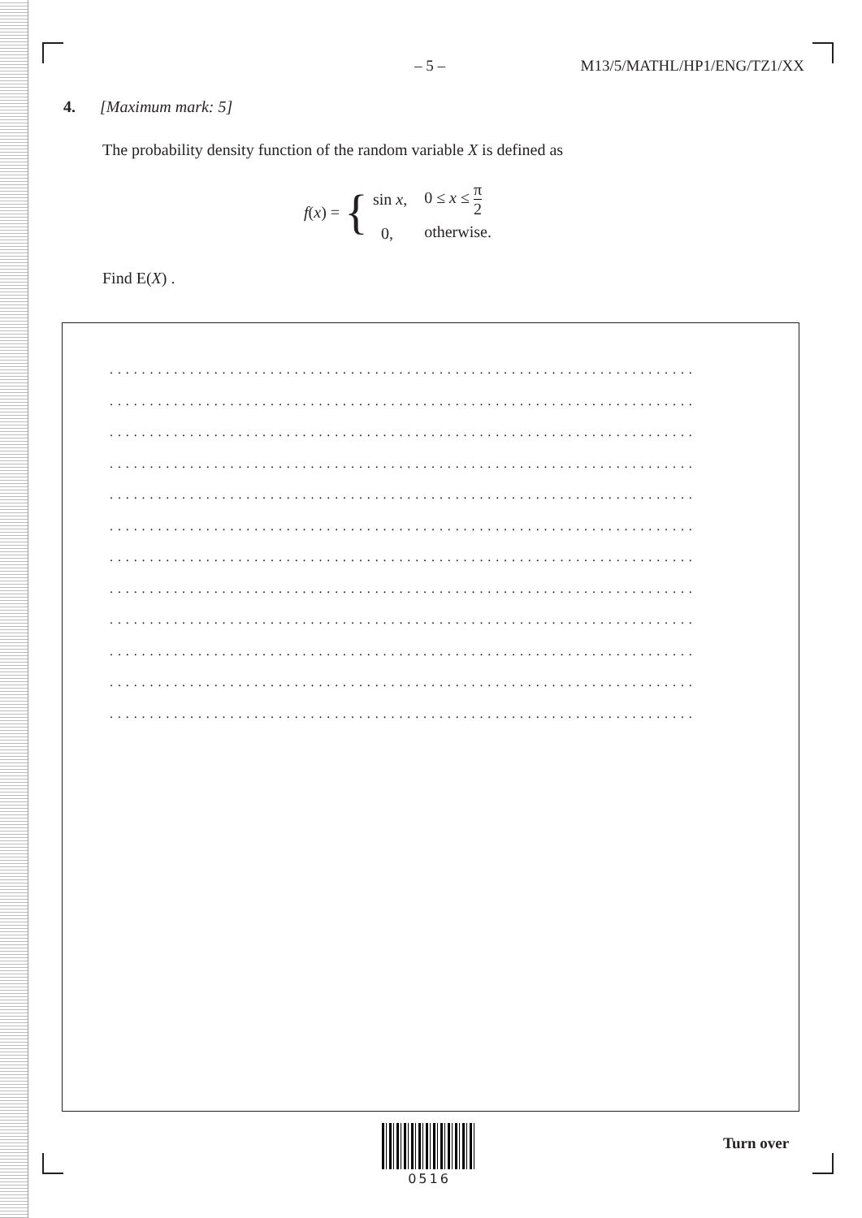– 5 – M13/5/MATHL/HP1/ENG/TZ1/XX
4. [Maximum mark: 5]
The probability density function of the random variable X is defined as
f(x) = {
| sin x , | 0 ≤ x ≤ π 2 |
| 0, | otherwise. |
Find E(X) .
.........................................................................
.........................................................................
.........................................................................
.........................................................................
.........................................................................
.........................................................................
.........................................................................
.........................................................................
.........................................................................
.........................................................................
.........................................................................
.........................................................................
0516
Turn over